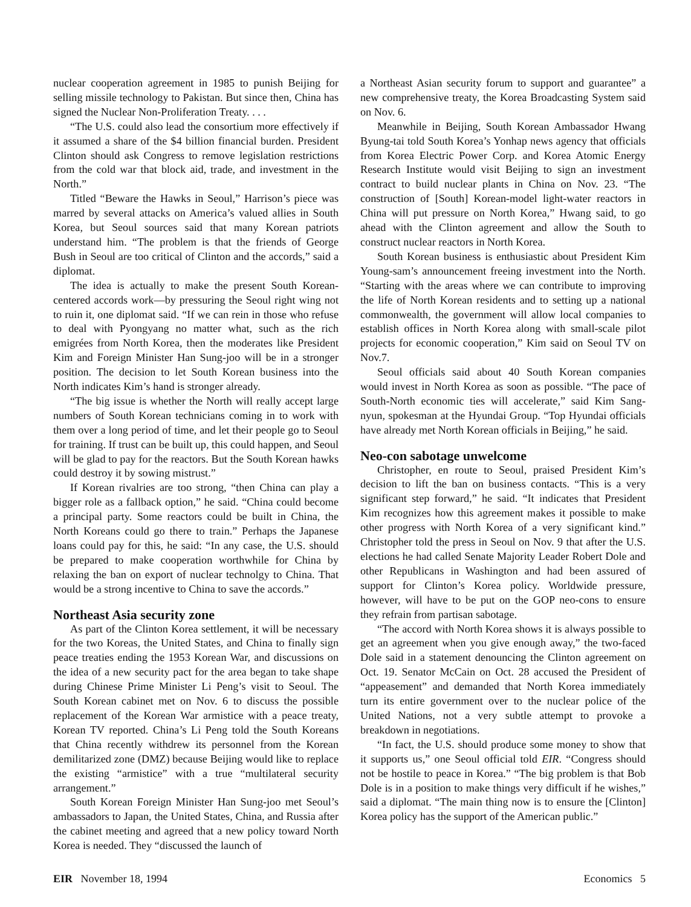nuclear cooperation agreement in 1985 to punish Beijing for selling missile technology to Pakistan. But since then, China has signed the Nuclear Non-Proliferation Treaty. . . .
“The U.S. could also lead the consortium more effectively if it assumed a share of the $4 billion financial burden. President Clinton should ask Congress to remove legislation restrictions from the cold war that block aid, trade, and investment in the North.”
Titled “Beware the Hawks in Seoul,” Harrison’s piece was marred by several attacks on America’s valued allies in South Korea, but Seoul sources said that many Korean patriots understand him. “The problem is that the friends of George Bush in Seoul are too critical of Clinton and the accords,” said a diplomat.
The idea is actually to make the present South Korean-centered accords work—by pressuring the Seoul right wing not to ruin it, one diplomat said. “If we can rein in those who refuse to deal with Pyongyang no matter what, such as the rich emigrées from North Korea, then the moderates like President Kim and Foreign Minister Han Sung-joo will be in a stronger position. The decision to let South Korean business into the North indicates Kim’s hand is stronger already.
“The big issue is whether the North will really accept large numbers of South Korean technicians coming in to work with them over a long period of time, and let their people go to Seoul for training. If trust can be built up, this could happen, and Seoul will be glad to pay for the reactors. But the South Korean hawks could destroy it by sowing mistrust.”
If Korean rivalries are too strong, “then China can play a bigger role as a fallback option,” he said. “China could become a principal party. Some reactors could be built in China, the North Koreans could go there to train.” Perhaps the Japanese loans could pay for this, he said: “In any case, the U.S. should be prepared to make cooperation worthwhile for China by relaxing the ban on export of nuclear technolgy to China. That would be a strong incentive to China to save the accords.”
Northeast Asia security zone
As part of the Clinton Korea settlement, it will be necessary for the two Koreas, the United States, and China to finally sign peace treaties ending the 1953 Korean War, and discussions on the idea of a new security pact for the area began to take shape during Chinese Prime Minister Li Peng’s visit to Seoul. The South Korean cabinet met on Nov. 6 to discuss the possible replacement of the Korean War armistice with a peace treaty, Korean TV reported. China’s Li Peng told the South Koreans that China recently withdrew its personnel from the Korean demilitarized zone (DMZ) because Beijing would like to replace the existing “armistice” with a true “multilateral security arrangement.”
South Korean Foreign Minister Han Sung-joo met Seoul’s ambassadors to Japan, the United States, China, and Russia after the cabinet meeting and agreed that a new policy toward North Korea is needed. They “discussed the launch of
a Northeast Asian security forum to support and guarantee” a new comprehensive treaty, the Korea Broadcasting System said on Nov. 6.
Meanwhile in Beijing, South Korean Ambassador Hwang Byung-tai told South Korea’s Yonhap news agency that officials from Korea Electric Power Corp. and Korea Atomic Energy Research Institute would visit Beijing to sign an investment contract to build nuclear plants in China on Nov. 23. “The construction of [South] Korean-model light-water reactors in China will put pressure on North Korea,” Hwang said, to go ahead with the Clinton agreement and allow the South to construct nuclear reactors in North Korea.
South Korean business is enthusiastic about President Kim Young-sam’s announcement freeing investment into the North. “Starting with the areas where we can contribute to improving the life of North Korean residents and to setting up a national commonwealth, the government will allow local companies to establish offices in North Korea along with small-scale pilot projects for economic cooperation,” Kim said on Seoul TV on Nov.7.
Seoul officials said about 40 South Korean companies would invest in North Korea as soon as possible. “The pace of South-North economic ties will accelerate,” said Kim Sang-nyun, spokesman at the Hyundai Group. “Top Hyundai officials have already met North Korean officials in Beijing,” he said.
Neo-con sabotage unwelcome
Christopher, en route to Seoul, praised President Kim’s decision to lift the ban on business contacts. “This is a very significant step forward,” he said. “It indicates that President Kim recognizes how this agreement makes it possible to make other progress with North Korea of a very significant kind.” Christopher told the press in Seoul on Nov. 9 that after the U.S. elections he had called Senate Majority Leader Robert Dole and other Republicans in Washington and had been assured of support for Clinton’s Korea policy. Worldwide pressure, however, will have to be put on the GOP neo-cons to ensure they refrain from partisan sabotage.
“The accord with North Korea shows it is always possible to get an agreement when you give enough away,” the two-faced Dole said in a statement denouncing the Clinton agreement on Oct. 19. Senator McCain on Oct. 28 accused the President of “appeasement” and demanded that North Korea immediately turn its entire government over to the nuclear police of the United Nations, not a very subtle attempt to provoke a breakdown in negotiations.
“In fact, the U.S. should produce some money to show that it supports us,” one Seoul official told EIR. “Congress should not be hostile to peace in Korea.” “The big problem is that Bob Dole is in a position to make things very difficult if he wishes,” said a diplomat. “The main thing now is to ensure the [Clinton] Korea policy has the support of the American public.”
EIR November 18, 1994 Economics 5